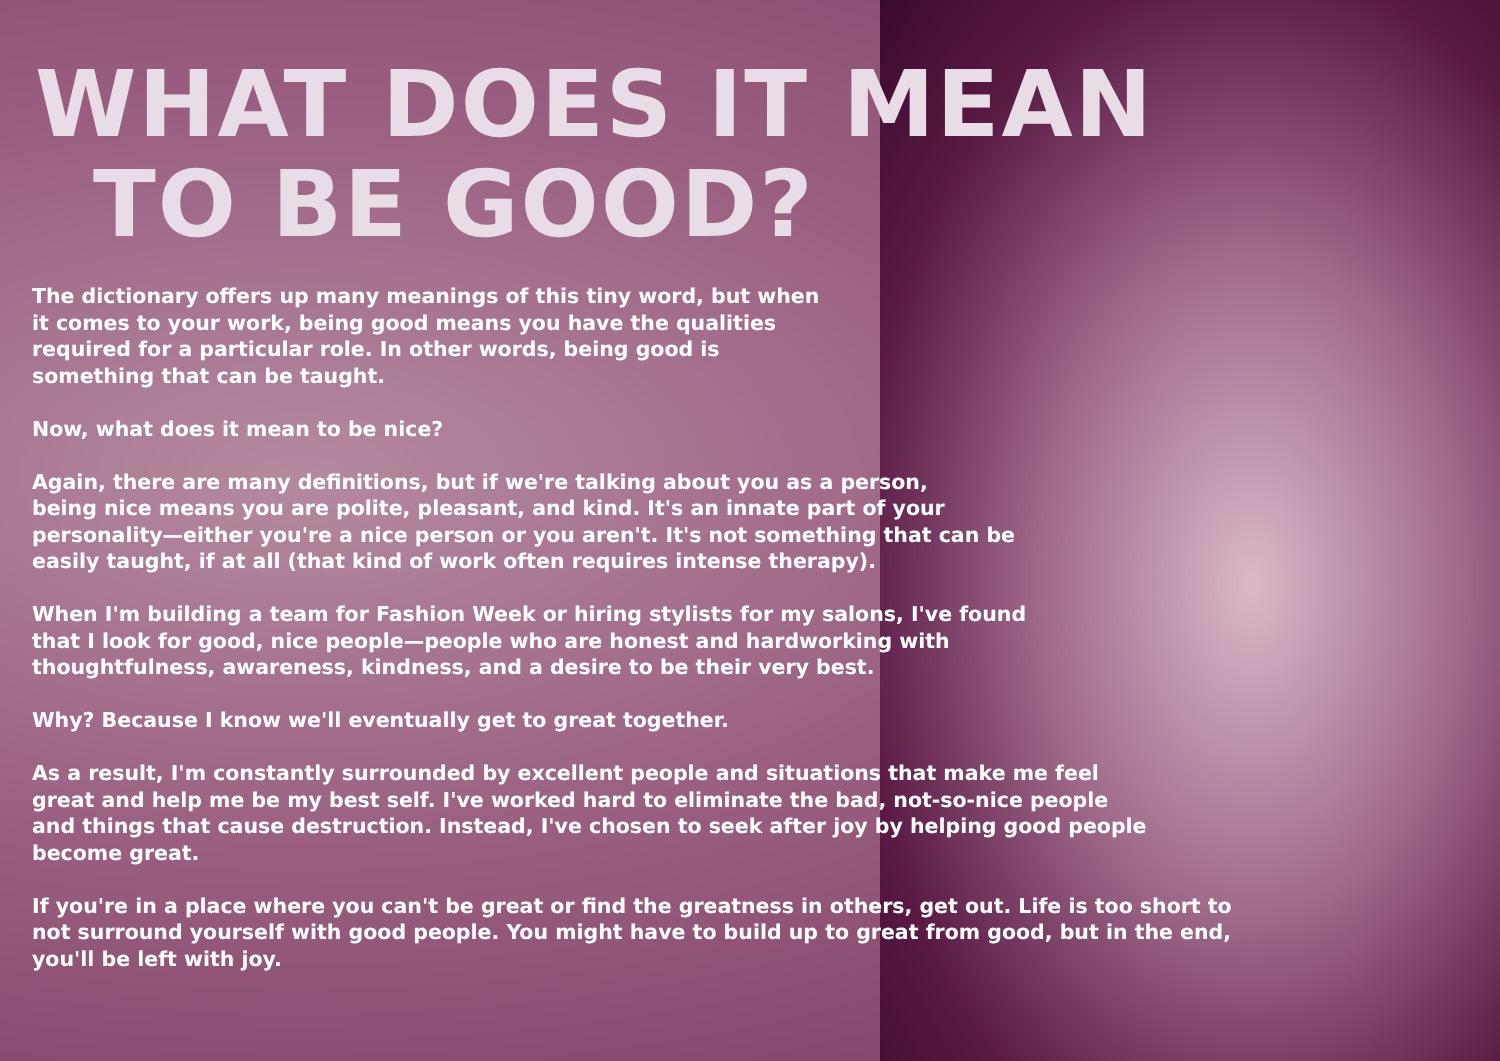WHAT DOES IT MEAN
TO BE GOOD?
The dictionary offers up many meanings of this tiny word, but when
it comes to your work, being good means you have the qualities
required for a particular role. In other words, being good is
something that can be taught.
Now, what does it mean to be nice?
Again, there are many definitions, but if we're talking about you as a person,
being nice means you are polite, pleasant, and kind. It's an innate part of your
personality—either you're a nice person or you aren't. It's not something that can be
easily taught, if at all (that kind of work often requires intense therapy).
When I'm building a team for Fashion Week or hiring stylists for my salons, I've found
that I look for good, nice people—people who are honest and hardworking with
thoughtfulness, awareness, kindness, and a desire to be their very best.
Why? Because I know we'll eventually get to great together.
As a result, I'm constantly surrounded by excellent people and situations that make me feel
great and help me be my best self. I've worked hard to eliminate the bad, not-so-nice people
and things that cause destruction. Instead, I've chosen to seek after joy by helping good people
become great.
If you're in a place where you can't be great or find the greatness in others, get out. Life is too short to
not surround yourself with good people. You might have to build up to great from good, but in the end,
you'll be left with joy.